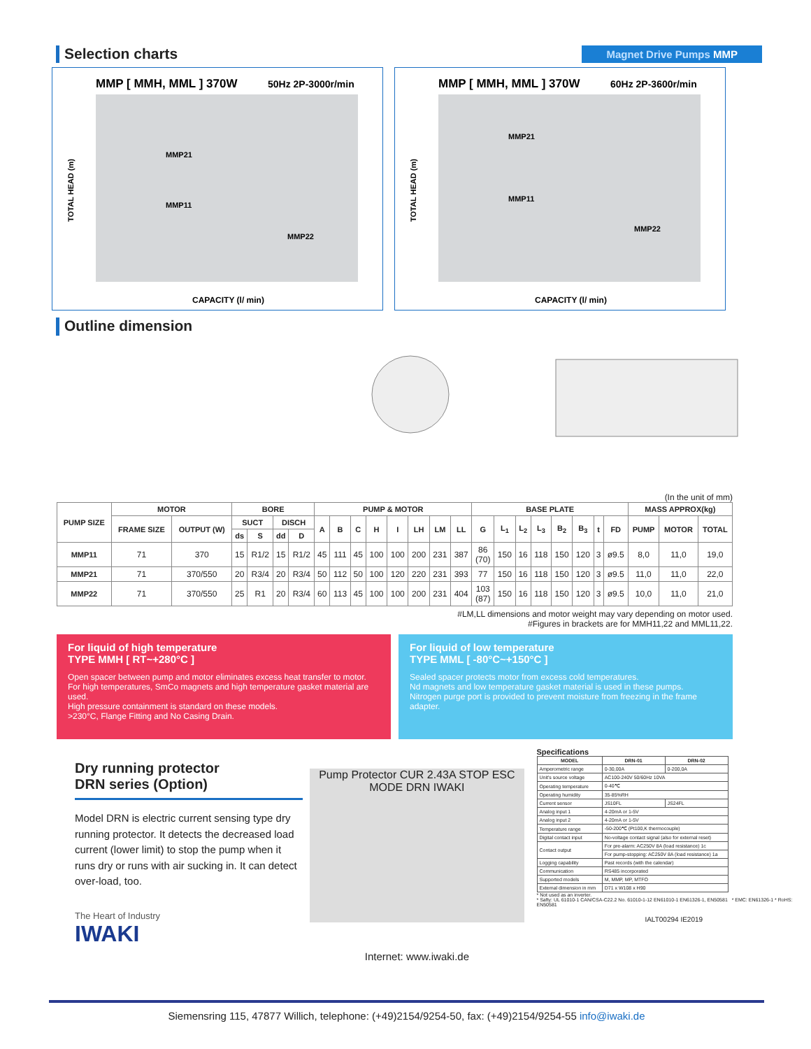Selection charts
Magnet Drive Pumps MMP
MMP [ MMH, MML ] 370W
50Hz 2P-3000r/min
MMP21
MMP11
MMP22
CAPACITY (l/ min)
TOTAL HEAD (m)
MMP [ MMH, MML ] 370W
60Hz 2P-3600r/min
MMP21
MMP11
MMP22
CAPACITY (l/ min)
TOTAL HEAD (m)
Outline dimension
(In the unit of mm)
| PUMP SIZE | MOTOR | | BORE | | | | PUMP & MOTOR | | | | | | | | BASE PLATE | | | | | | | | MASS APPROX(kg) | | |
| --- | --- | --- | --- | --- | --- | --- | --- | --- | --- | --- | --- | --- | --- | --- | --- | --- | --- | --- | --- | --- | --- | --- | --- | --- | --- |
| | FRAME SIZE | OUTPUT (W) | SUCT | | DISCH | | A | B | C | H | I | LH | LM | LL | G | L<sub>1</sub> | L<sub>2</sub> | L<sub>3</sub> | B<sub>2</sub> | B<sub>3</sub> | t | FD | PUMP | MOTOR | TOTAL |
| | | | ds | S | dd | D | | | | | | | | | | | | | | | | | | | |
| MMP11 | 71 | 370 | 15 | R1/2 | 15 | R1/2 | 45 | 111 | 45 | 100 | 100 | 200 | 231 | 387 | 86 (70) | 150 | 16 | 118 | 150 | 120 | 3 | ø9.5 | 8,0 | 11,0 | 19,0 |
| MMP21 | 71 | 370/550 | 20 | R3/4 | 20 | R3/4 | 50 | 112 | 50 | 100 | 120 | 220 | 231 | 393 | 77 | 150 | 16 | 118 | 150 | 120 | 3 | ø9.5 | 11,0 | 11,0 | 22,0 |
| MMP22 | 71 | 370/550 | 25 | R1 | 20 | R3/4 | 60 | 113 | 45 | 100 | 100 | 200 | 231 | 404 | 103 (87) | 150 | 16 | 118 | 150 | 120 | 3 | ø9.5 | 10,0 | 11,0 | 21,0 |
#LM,LL dimensions and motor weight may vary depending on motor used.
#Figures in brackets are for MMH11,22 and MML11,22.
For liquid of high temperature
TYPE MMH [ RT~+280°C ]
Open spacer between pump and motor eliminates excess heat transfer to motor.
For high temperatures, SmCo magnets and high temperature gasket material are used.
High pressure containment is standard on these models.
>230°C, Flange Fitting and No Casing Drain.
For liquid of low temperature
TYPE MML [ -80°C~+150°C ]
Sealed spacer protects motor from excess cold temperatures.
Nd magnets and low temperature gasket material is used in these pumps.
Nitrogen purge port is provided to prevent moisture from freezing in the frame adapter.
Dry running protector
DRN series (Option)
Model DRN is electric current sensing type dry running protector. It detects the decreased load current (lower limit) to stop the pump when it runs dry or runs with air sucking in. It can detect over-load, too.
The Heart of Industry
IWAKI
Pump Protector CUR 2.43A STOP ESC MODE DRN IWAKI
Internet: www.iwaki.de
Specifications
| MODEL | DRN-01 | DRN-02 |
| --- | --- | --- |
| Amperometric range | 0-30,00A | 0-200,0A |
| Unit's source voltage | AC100-240V 50/60Hz 10VA | |
| Operating temperature | 0-40℃ | |
| Operating humidity | 35-85%RH | |
| Current sensor | JS10FL | JS24FL |
| Analog input 1 | 4-20mA or 1-5V | |
| Analog input 2 | 4-20mA or 1-5V | |
| Temperature range | -50-200℃ (Pt100,K thermocouple) | |
| Digital contact input | No-voltage contact signal (also for external reset) | |
| Contact output | For pre-alarm: AC250V 8A (load resistance) 1c | |
| | For pump-stopping: AC250V 8A (load resistance) 1a | |
| Logging capability | Past records (with the calendar) | |
| Communication | RS485 incorporated | |
| Supported models | M, MMP, MP, MTFO | |
| External dimension in mm | D71 x W108 x H90 | |
* Not used as an inverter.
* Safty: UL 61010-1 CAN/CSA-C22.2 No. 61010-1-12 EN61010-1 EN61326-1, EN50581 * EMC: EN61326-1 * RoHS: EN50581
IALT00294 IE2019
Siemensring 115, 47877 Willich, telephone: (+49)2154/9254-50, fax: (+49)2154/9254-55 info@iwaki.de